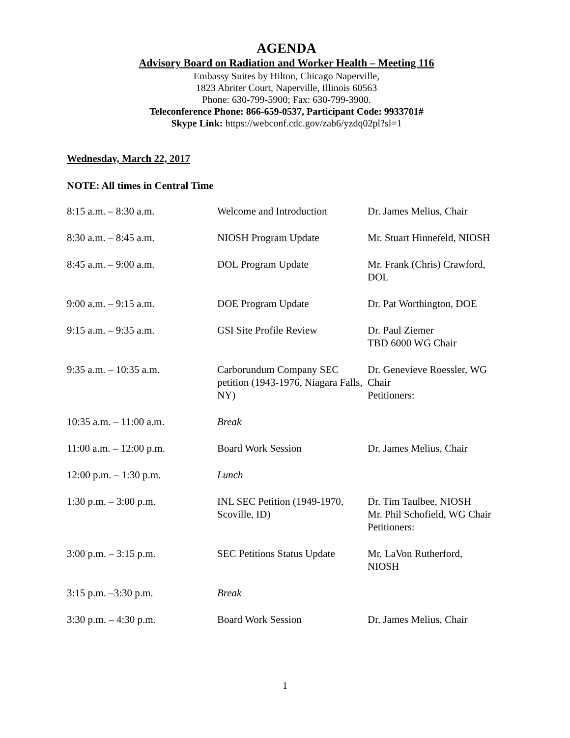AGENDA
Advisory Board on Radiation and Worker Health – Meeting 116
Embassy Suites by Hilton, Chicago Naperville,
1823 Abriter Court, Naperville, Illinois 60563
Phone: 630-799-5900; Fax: 630-799-3900.
Teleconference Phone: 866-659-0537, Participant Code: 9933701#
Skype Link: https://webconf.cdc.gov/zab6/yzdq02pl?sl=1
Wednesday, March 22, 2017
NOTE: All times in Central Time
| 8:15 a.m. – 8:30 a.m. | Welcome and Introduction | Dr. James Melius, Chair |
| 8:30 a.m. – 8:45 a.m. | NIOSH Program Update | Mr. Stuart Hinnefeld, NIOSH |
| 8:45 a.m. – 9:00 a.m. | DOL Program Update | Mr. Frank (Chris) Crawford, DOL |
| 9:00 a.m. – 9:15 a.m. | DOE Program Update | Dr. Pat Worthington, DOE |
| 9:15 a.m. – 9:35 a.m. | GSI Site Profile Review | Dr. Paul Ziemer TBD 6000 WG Chair |
| 9:35 a.m. – 10:35 a.m. | Carborundum Company SEC petition (1943-1976, Niagara Falls, NY) | Dr. Genevieve Roessler, WG Chair Petitioners: |
| 10:35 a.m. – 11:00 a.m. | Break | |
| 11:00 a.m. – 12:00 p.m. | Board Work Session | Dr. James Melius, Chair |
| 12:00 p.m. – 1:30 p.m. | Lunch | |
| 1:30 p.m. – 3:00 p.m. | INL SEC Petition (1949-1970, Scoville, ID) | Dr. Tim Taulbee, NIOSH Mr. Phil Schofield, WG Chair Petitioners: |
| 3:00 p.m. – 3:15 p.m. | SEC Petitions Status Update | Mr. LaVon Rutherford, NIOSH |
| 3:15 p.m. –3:30 p.m. | Break | |
| 3:30 p.m. – 4:30 p.m. | Board Work Session | Dr. James Melius, Chair |
1